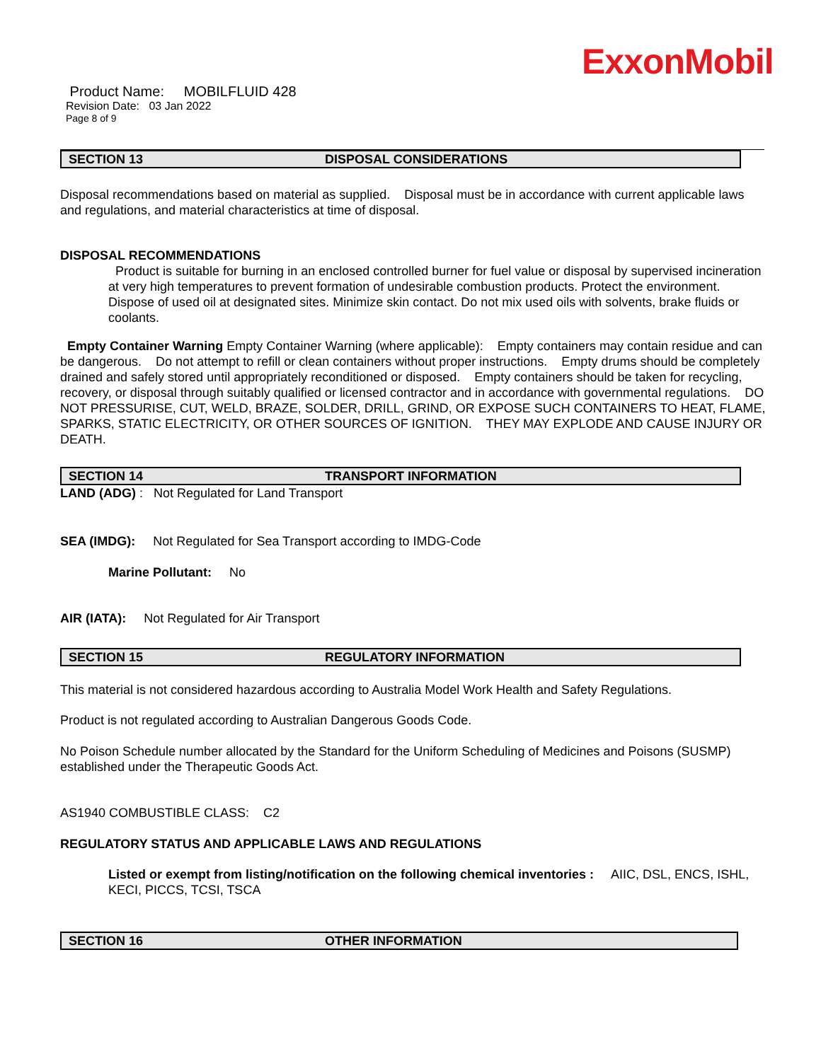ExxonMobil
Product Name: MOBILFLUID 428
Revision Date: 03 Jan 2022
Page 8 of 9
SECTION 13 DISPOSAL CONSIDERATIONS
Disposal recommendations based on material as supplied. Disposal must be in accordance with current applicable laws and regulations, and material characteristics at time of disposal.
DISPOSAL RECOMMENDATIONS
Product is suitable for burning in an enclosed controlled burner for fuel value or disposal by supervised incineration at very high temperatures to prevent formation of undesirable combustion products. Protect the environment. Dispose of used oil at designated sites. Minimize skin contact. Do not mix used oils with solvents, brake fluids or coolants.
Empty Container Warning Empty Container Warning (where applicable): Empty containers may contain residue and can be dangerous. Do not attempt to refill or clean containers without proper instructions. Empty drums should be completely drained and safely stored until appropriately reconditioned or disposed. Empty containers should be taken for recycling, recovery, or disposal through suitably qualified or licensed contractor and in accordance with governmental regulations. DO NOT PRESSURISE, CUT, WELD, BRAZE, SOLDER, DRILL, GRIND, OR EXPOSE SUCH CONTAINERS TO HEAT, FLAME, SPARKS, STATIC ELECTRICITY, OR OTHER SOURCES OF IGNITION. THEY MAY EXPLODE AND CAUSE INJURY OR DEATH.
SECTION 14 TRANSPORT INFORMATION
LAND (ADG) : Not Regulated for Land Transport
SEA (IMDG): Not Regulated for Sea Transport according to IMDG-Code
Marine Pollutant: No
AIR (IATA): Not Regulated for Air Transport
SECTION 15 REGULATORY INFORMATION
This material is not considered hazardous according to Australia Model Work Health and Safety Regulations.
Product is not regulated according to Australian Dangerous Goods Code.
No Poison Schedule number allocated by the Standard for the Uniform Scheduling of Medicines and Poisons (SUSMP) established under the Therapeutic Goods Act.
AS1940 COMBUSTIBLE CLASS: C2
REGULATORY STATUS AND APPLICABLE LAWS AND REGULATIONS
Listed or exempt from listing/notification on the following chemical inventories : AIIC, DSL, ENCS, ISHL, KECI, PICCS, TCSI, TSCA
SECTION 16 OTHER INFORMATION